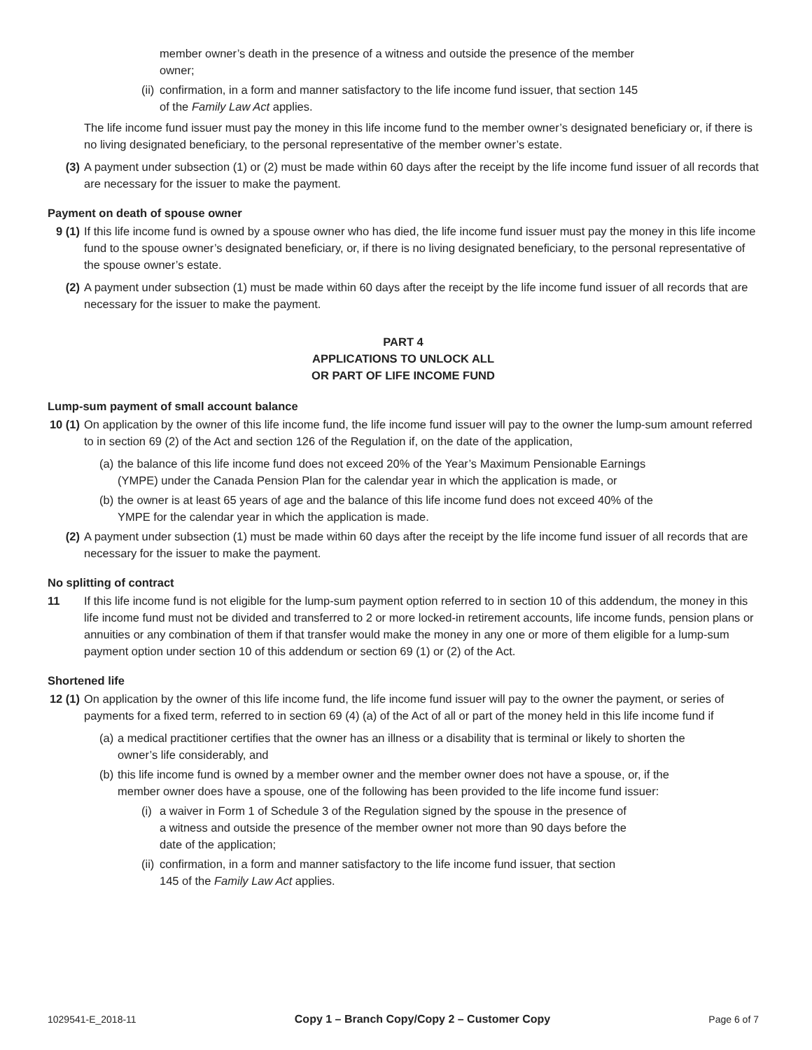member owner’s death in the presence of a witness and outside the presence of the member owner;
(ii) confirmation, in a form and manner satisfactory to the life income fund issuer, that section 145 of the Family Law Act applies.
The life income fund issuer must pay the money in this life income fund to the member owner’s designated beneficiary or, if there is no living designated beneficiary, to the personal representative of the member owner’s estate.
(3) A payment under subsection (1) or (2) must be made within 60 days after the receipt by the life income fund issuer of all records that are necessary for the issuer to make the payment.
Payment on death of spouse owner
9 (1) If this life income fund is owned by a spouse owner who has died, the life income fund issuer must pay the money in this life income fund to the spouse owner’s designated beneficiary, or, if there is no living designated beneficiary, to the personal representative of the spouse owner’s estate.
(2) A payment under subsection (1) must be made within 60 days after the receipt by the life income fund issuer of all records that are necessary for the issuer to make the payment.
PART 4
APPLICATIONS TO UNLOCK ALL
OR PART OF LIFE INCOME FUND
Lump-sum payment of small account balance
10 (1) On application by the owner of this life income fund, the life income fund issuer will pay to the owner the lump-sum amount referred to in section 69 (2) of the Act and section 126 of the Regulation if, on the date of the application,
(a) the balance of this life income fund does not exceed 20% of the Year’s Maximum Pensionable Earnings (YMPE) under the Canada Pension Plan for the calendar year in which the application is made, or
(b) the owner is at least 65 years of age and the balance of this life income fund does not exceed 40% of the YMPE for the calendar year in which the application is made.
(2) A payment under subsection (1) must be made within 60 days after the receipt by the life income fund issuer of all records that are necessary for the issuer to make the payment.
No splitting of contract
11 If this life income fund is not eligible for the lump-sum payment option referred to in section 10 of this addendum, the money in this life income fund must not be divided and transferred to 2 or more locked-in retirement accounts, life income funds, pension plans or annuities or any combination of them if that transfer would make the money in any one or more of them eligible for a lump-sum payment option under section 10 of this addendum or section 69 (1) or (2) of the Act.
Shortened life
12 (1) On application by the owner of this life income fund, the life income fund issuer will pay to the owner the payment, or series of payments for a fixed term, referred to in section 69 (4) (a) of the Act of all or part of the money held in this life income fund if
(a) a medical practitioner certifies that the owner has an illness or a disability that is terminal or likely to shorten the owner’s life considerably, and
(b) this life income fund is owned by a member owner and the member owner does not have a spouse, or, if the member owner does have a spouse, one of the following has been provided to the life income fund issuer:
(i) a waiver in Form 1 of Schedule 3 of the Regulation signed by the spouse in the presence of a witness and outside the presence of the member owner not more than 90 days before the date of the application;
(ii) confirmation, in a form and manner satisfactory to the life income fund issuer, that section 145 of the Family Law Act applies.
1029541-E_2018-11 Copy 1 – Branch Copy/Copy 2 – Customer Copy Page 6 of 7